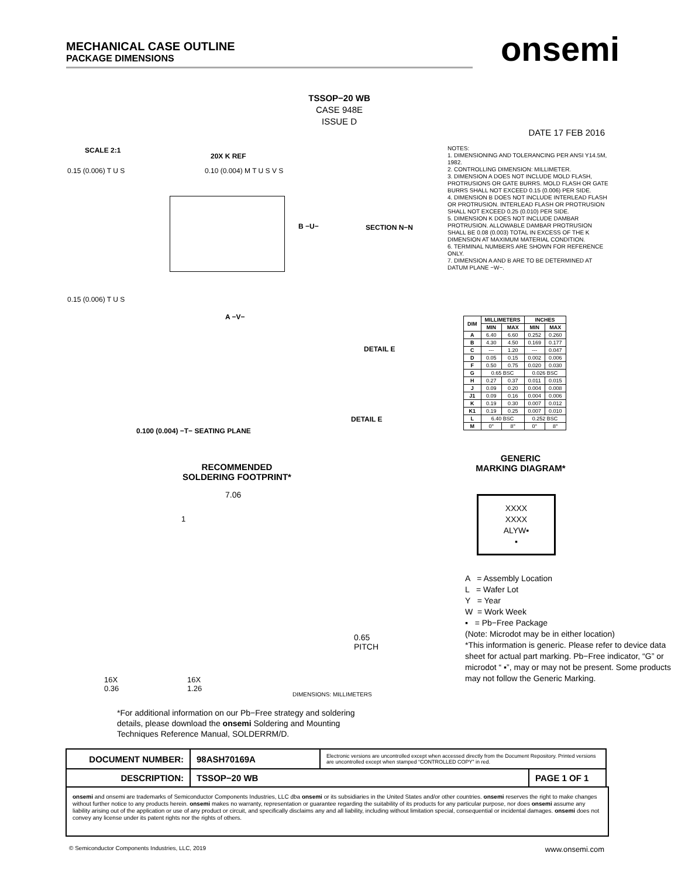MECHANICAL CASE OUTLINE
PACKAGE DIMENSIONS
onsemi
TSSOP−20 WB
CASE 948E
ISSUE D
DATE 17 FEB 2016
SCALE 2:1
0.15 (0.006) T U S 0.10 (0.004) M T U S V S
20X K REF
0.15 (0.006) T U S
A −V−
B −U− SECTION N−N
DETAIL E
DETAIL E
0.100 (0.004) −T− SEATING PLANE
NOTES:
1. DIMENSIONING AND TOLERANCING PER ANSI Y14.5M, 1982.
2. CONTROLLING DIMENSION: MILLIMETER.
3. DIMENSION A DOES NOT INCLUDE MOLD FLASH, PROTRUSIONS OR GATE BURRS. MOLD FLASH OR GATE BURRS SHALL NOT EXCEED 0.15 (0.006) PER SIDE.
4. DIMENSION B DOES NOT INCLUDE INTERLEAD FLASH OR PROTRUSION. INTERLEAD FLASH OR PROTRUSION SHALL NOT EXCEED 0.25 (0.010) PER SIDE.
5. DIMENSION K DOES NOT INCLUDE DAMBAR PROTRUSION. ALLOWABLE DAMBAR PROTRUSION SHALL BE 0.08 (0.003) TOTAL IN EXCESS OF THE K DIMENSION AT MAXIMUM MATERIAL CONDITION.
6. TERMINAL NUMBERS ARE SHOWN FOR REFERENCE ONLY.
7. DIMENSION A AND B ARE TO BE DETERMINED AT DATUM PLANE −W−.
| DIM | MILLIMETERS | | INCHES | |
| --- | --- | --- | --- | --- |
| | MIN | MAX | MIN | MAX |
| A | 6.40 | 6.60 | 0.252 | 0.260 |
| B | 4.30 | 4.50 | 0.169 | 0.177 |
| C | --- | 1.20 | --- | 0.047 |
| D | 0.05 | 0.15 | 0.002 | 0.006 |
| F | 0.50 | 0.75 | 0.020 | 0.030 |
| G | 0.65 BSC | | 0.026 BSC | |
| H | 0.27 | 0.37 | 0.011 | 0.015 |
| J | 0.09 | 0.20 | 0.004 | 0.008 |
| J1 | 0.09 | 0.16 | 0.004 | 0.006 |
| K | 0.19 | 0.30 | 0.007 | 0.012 |
| K1 | 0.19 | 0.25 | 0.007 | 0.010 |
| L | 6.40 BSC | | 0.252 BSC | |
| M | 0° | 8° | 0° | 8° |
GENERIC
MARKING DIAGRAM*
XXXX
XXXX
ALYW▪
▪
A = Assembly Location
L = Wafer Lot
Y = Year
W = Work Week
▪ = Pb−Free Package
(Note: Microdot may be in either location)
*This information is generic. Please refer to device data sheet for actual part marking. Pb−Free indicator, “G” or microdot “ ▪”, may or may not be present. Some products may not follow the Generic Marking.
RECOMMENDED
SOLDERING FOOTPRINT*
7.06
1
0.65
PITCH
16X
0.36
16X
1.26
DIMENSIONS: MILLIMETERS
*For additional information on our Pb−Free strategy and soldering details, please download the onsemi Soldering and Mounting Techniques Reference Manual, SOLDERRM/D.
| DOCUMENT NUMBER: | 98ASH70169A | Electronic versions are uncontrolled except when accessed directly from the Document Repository. Printed versions are uncontrolled except when stamped “CONTROLLED COPY” in red. | |
| DESCRIPTION: | TSSOP−20 WB | | PAGE 1 OF 1 |
onsemi and onsemi are trademarks of Semiconductor Components Industries, LLC dba onsemi or its subsidiaries in the United States and/or other countries. onsemi reserves the right to make changes without further notice to any products herein. onsemi makes no warranty, representation or guarantee regarding the suitability of its products for any particular purpose, nor does onsemi assume any liability arising out of the application or use of any product or circuit, and specifically disclaims any and all liability, including without limitation special, consequential or incidental damages. onsemi does not convey any license under its patent rights nor the rights of others.
© Semiconductor Components Industries, LLC, 2019 www.onsemi.com